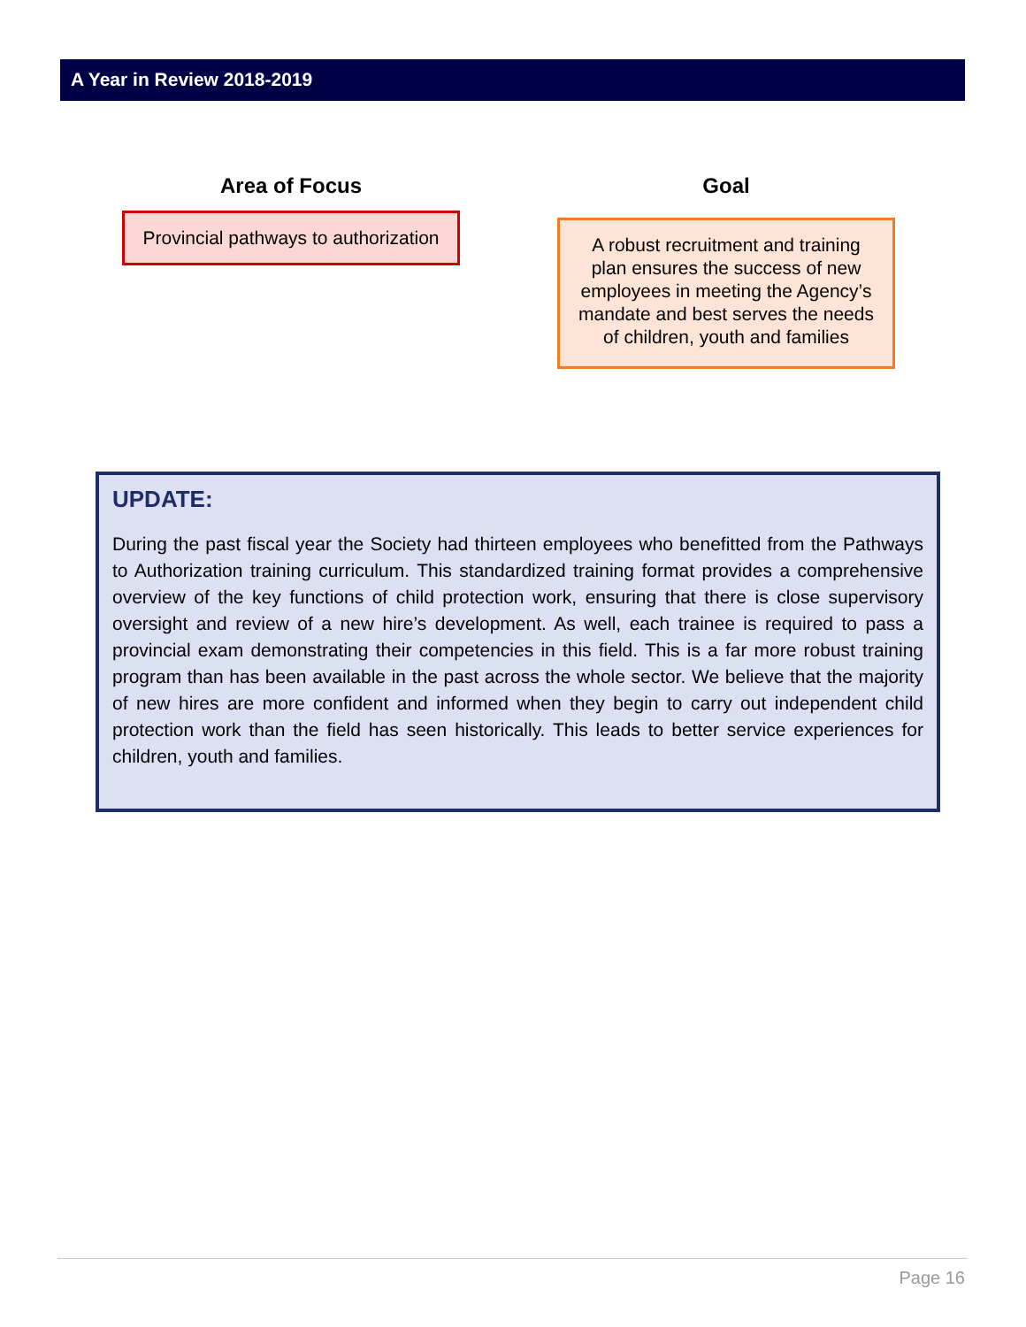A Year in Review 2018-2019
Area of Focus
Provincial pathways to authorization
Goal
A robust recruitment and training plan ensures the success of new employees in meeting the Agency’s mandate and best serves the needs of children, youth and families
UPDATE:
During the past fiscal year the Society had thirteen employees who benefitted from the Pathways to Authorization training curriculum. This standardized training format provides a comprehensive overview of the key functions of child protection work, ensuring that there is close supervisory oversight and review of a new hire’s development. As well, each trainee is required to pass a provincial exam demonstrating their competencies in this field. This is a far more robust training program than has been available in the past across the whole sector. We believe that the majority of new hires are more confident and informed when they begin to carry out independent child protection work than the field has seen historically. This leads to better service experiences for children, youth and families.
Page 16